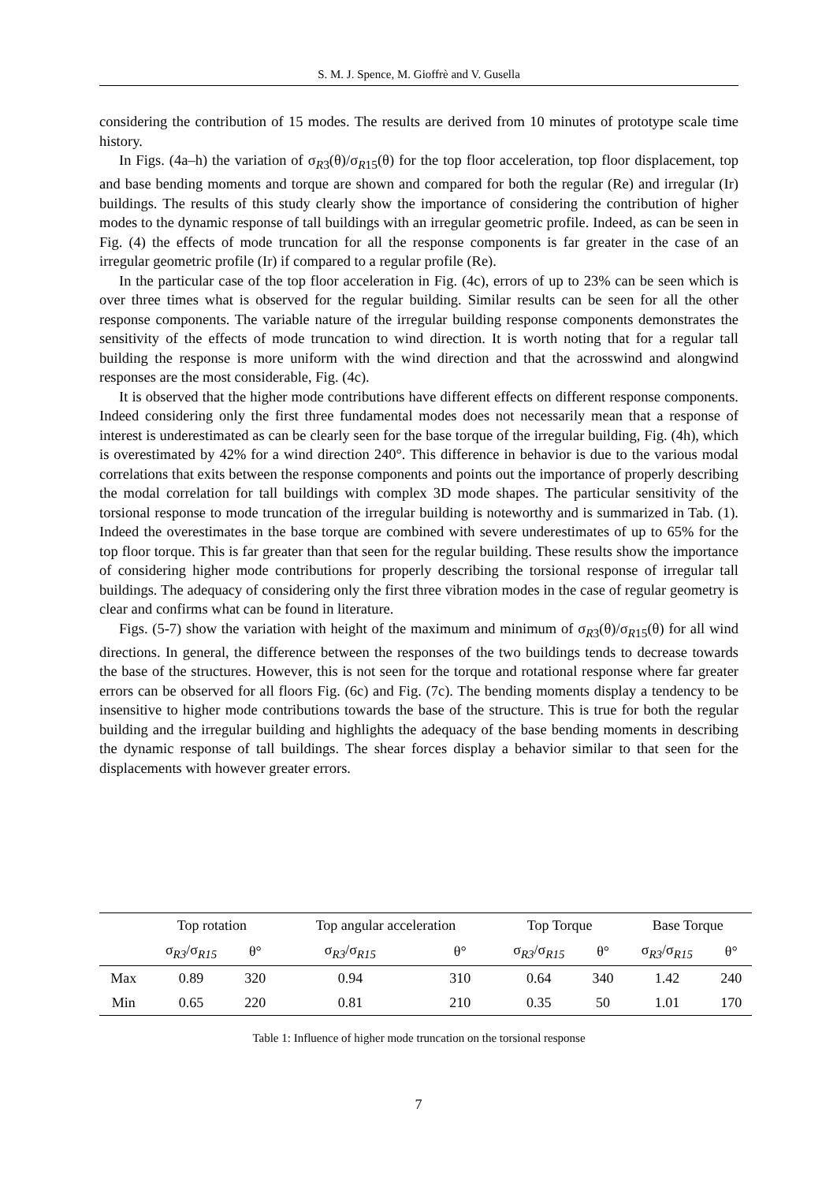S. M. J. Spence, M. Gioffrè and V. Gusella
considering the contribution of 15 modes. The results are derived from 10 minutes of prototype scale time history.
In Figs. (4a–h) the variation of σ<sub>R3</sub>(θ)/σ<sub>R15</sub>(θ) for the top floor acceleration, top floor displacement, top and base bending moments and torque are shown and compared for both the regular (Re) and irregular (Ir) buildings. The results of this study clearly show the importance of considering the contribution of higher modes to the dynamic response of tall buildings with an irregular geometric profile. Indeed, as can be seen in Fig. (4) the effects of mode truncation for all the response components is far greater in the case of an irregular geometric profile (Ir) if compared to a regular profile (Re).
In the particular case of the top floor acceleration in Fig. (4c), errors of up to 23% can be seen which is over three times what is observed for the regular building. Similar results can be seen for all the other response components. The variable nature of the irregular building response components demonstrates the sensitivity of the effects of mode truncation to wind direction. It is worth noting that for a regular tall building the response is more uniform with the wind direction and that the acrosswind and alongwind responses are the most considerable, Fig. (4c).
It is observed that the higher mode contributions have different effects on different response components. Indeed considering only the first three fundamental modes does not necessarily mean that a response of interest is underestimated as can be clearly seen for the base torque of the irregular building, Fig. (4h), which is overestimated by 42% for a wind direction 240°. This difference in behavior is due to the various modal correlations that exits between the response components and points out the importance of properly describing the modal correlation for tall buildings with complex 3D mode shapes. The particular sensitivity of the torsional response to mode truncation of the irregular building is noteworthy and is summarized in Tab. (1). Indeed the overestimates in the base torque are combined with severe underestimates of up to 65% for the top floor torque. This is far greater than that seen for the regular building. These results show the importance of considering higher mode contributions for properly describing the torsional response of irregular tall buildings. The adequacy of considering only the first three vibration modes in the case of regular geometry is clear and confirms what can be found in literature.
Figs. (5-7) show the variation with height of the maximum and minimum of σ<sub>R3</sub>(θ)/σ<sub>R15</sub>(θ) for all wind directions. In general, the difference between the responses of the two buildings tends to decrease towards the base of the structures. However, this is not seen for the torque and rotational response where far greater errors can be observed for all floors Fig. (6c) and Fig. (7c). The bending moments display a tendency to be insensitive to higher mode contributions towards the base of the structure. This is true for both the regular building and the irregular building and highlights the adequacy of the base bending moments in describing the dynamic response of tall buildings. The shear forces display a behavior similar to that seen for the displacements with however greater errors.
| | Top rotation | | Top angular acceleration | | Top Torque | | Base Torque | |
| --- | --- | --- | --- | --- | --- | --- | --- | --- |
| | σ<sub>R3</sub>/σ<sub>R15</sub> | θ° | σ<sub>R3</sub>/σ<sub>R15</sub> | θ° | σ<sub>R3</sub>/σ<sub>R15</sub> | θ° | σ<sub>R3</sub>/σ<sub>R15</sub> | θ° |
| Max | 0.89 | 320 | 0.94 | 310 | 0.64 | 340 | 1.42 | 240 |
| Min | 0.65 | 220 | 0.81 | 210 | 0.35 | 50 | 1.01 | 170 |
Table 1: Influence of higher mode truncation on the torsional response
7